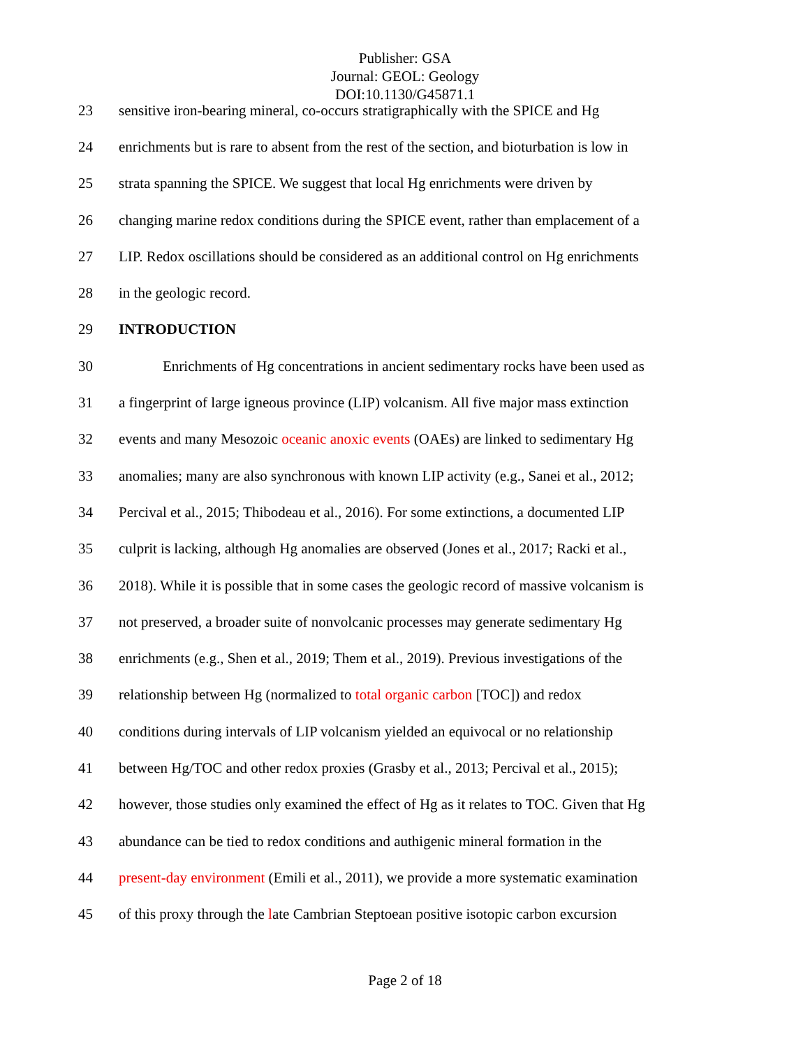Publisher: GSA
Journal: GEOL: Geology
DOI:10.1130/G45871.1
23 sensitive iron-bearing mineral, co-occurs stratigraphically with the SPICE and Hg
24 enrichments but is rare to absent from the rest of the section, and bioturbation is low in
25 strata spanning the SPICE. We suggest that local Hg enrichments were driven by
26 changing marine redox conditions during the SPICE event, rather than emplacement of a
27 LIP. Redox oscillations should be considered as an additional control on Hg enrichments
28 in the geologic record.
29 INTRODUCTION
30   Enrichments of Hg concentrations in ancient sedimentary rocks have been used as
31 a fingerprint of large igneous province (LIP) volcanism. All five major mass extinction
32 events and many Mesozoic oceanic anoxic events (OAEs) are linked to sedimentary Hg
33 anomalies; many are also synchronous with known LIP activity (e.g., Sanei et al., 2012;
34 Percival et al., 2015; Thibodeau et al., 2016). For some extinctions, a documented LIP
35 culprit is lacking, although Hg anomalies are observed (Jones et al., 2017; Racki et al.,
36 2018). While it is possible that in some cases the geologic record of massive volcanism is
37 not preserved, a broader suite of nonvolcanic processes may generate sedimentary Hg
38 enrichments (e.g., Shen et al., 2019; Them et al., 2019). Previous investigations of the
39 relationship between Hg (normalized to total organic carbon [TOC]) and redox
40 conditions during intervals of LIP volcanism yielded an equivocal or no relationship
41 between Hg/TOC and other redox proxies (Grasby et al., 2013; Percival et al., 2015);
42 however, those studies only examined the effect of Hg as it relates to TOC. Given that Hg
43 abundance can be tied to redox conditions and authigenic mineral formation in the
44 present-day environment (Emili et al., 2011), we provide a more systematic examination
45 of this proxy through the late Cambrian Steptoean positive isotopic carbon excursion
Page 2 of 18